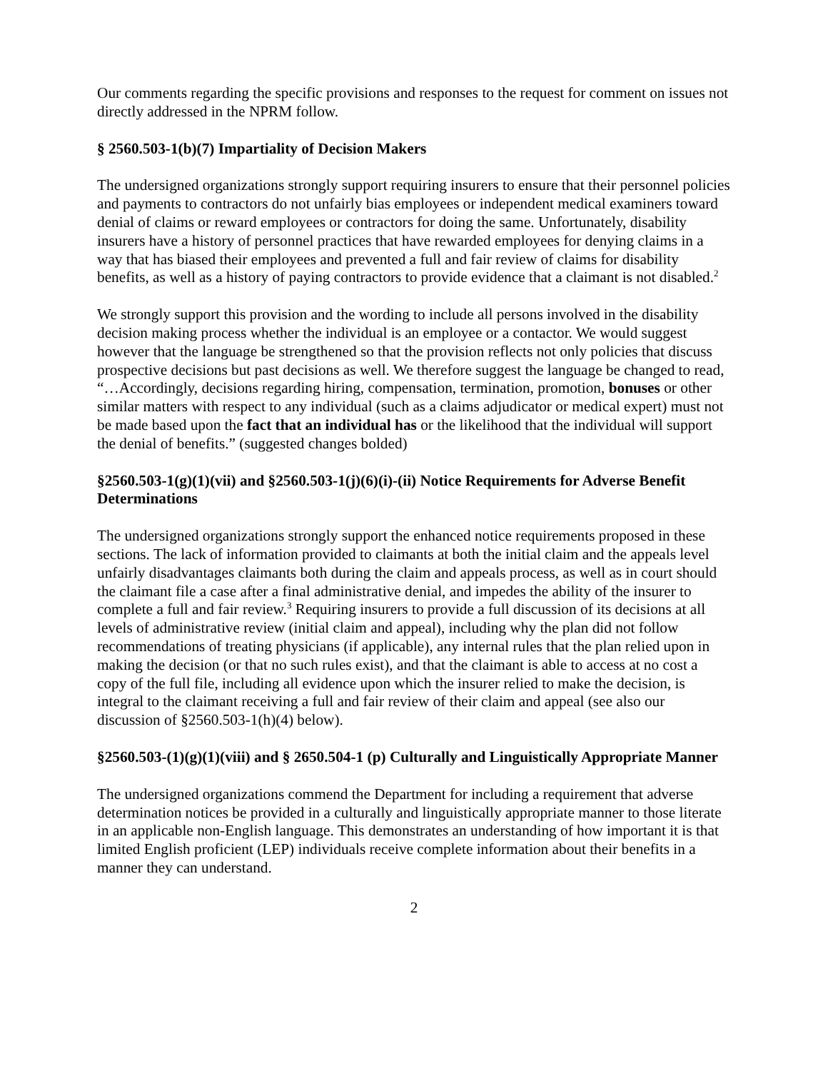Our comments regarding the specific provisions and responses to the request for comment on issues not directly addressed in the NPRM follow.
§ 2560.503-1(b)(7) Impartiality of Decision Makers
The undersigned organizations strongly support requiring insurers to ensure that their personnel policies and payments to contractors do not unfairly bias employees or independent medical examiners toward denial of claims or reward employees or contractors for doing the same. Unfortunately, disability insurers have a history of personnel practices that have rewarded employees for denying claims in a way that has biased their employees and prevented a full and fair review of claims for disability benefits, as well as a history of paying contractors to provide evidence that a claimant is not disabled.<sup>2</sup>
We strongly support this provision and the wording to include all persons involved in the disability decision making process whether the individual is an employee or a contactor. We would suggest however that the language be strengthened so that the provision reflects not only policies that discuss prospective decisions but past decisions as well. We therefore suggest the language be changed to read, “…Accordingly, decisions regarding hiring, compensation, termination, promotion, bonuses or other similar matters with respect to any individual (such as a claims adjudicator or medical expert) must not be made based upon the fact that an individual has or the likelihood that the individual will support the denial of benefits.” (suggested changes bolded)
§2560.503-1(g)(1)(vii) and §2560.503-1(j)(6)(i)-(ii) Notice Requirements for Adverse Benefit Determinations
The undersigned organizations strongly support the enhanced notice requirements proposed in these sections. The lack of information provided to claimants at both the initial claim and the appeals level unfairly disadvantages claimants both during the claim and appeals process, as well as in court should the claimant file a case after a final administrative denial, and impedes the ability of the insurer to complete a full and fair review.<sup>3</sup> Requiring insurers to provide a full discussion of its decisions at all levels of administrative review (initial claim and appeal), including why the plan did not follow recommendations of treating physicians (if applicable), any internal rules that the plan relied upon in making the decision (or that no such rules exist), and that the claimant is able to access at no cost a copy of the full file, including all evidence upon which the insurer relied to make the decision, is integral to the claimant receiving a full and fair review of their claim and appeal (see also our discussion of §2560.503-1(h)(4) below).
§2560.503-(1)(g)(1)(viii) and § 2650.504-1 (p) Culturally and Linguistically Appropriate Manner
The undersigned organizations commend the Department for including a requirement that adverse determination notices be provided in a culturally and linguistically appropriate manner to those literate in an applicable non-English language. This demonstrates an understanding of how important it is that limited English proficient (LEP) individuals receive complete information about their benefits in a manner they can understand.
2